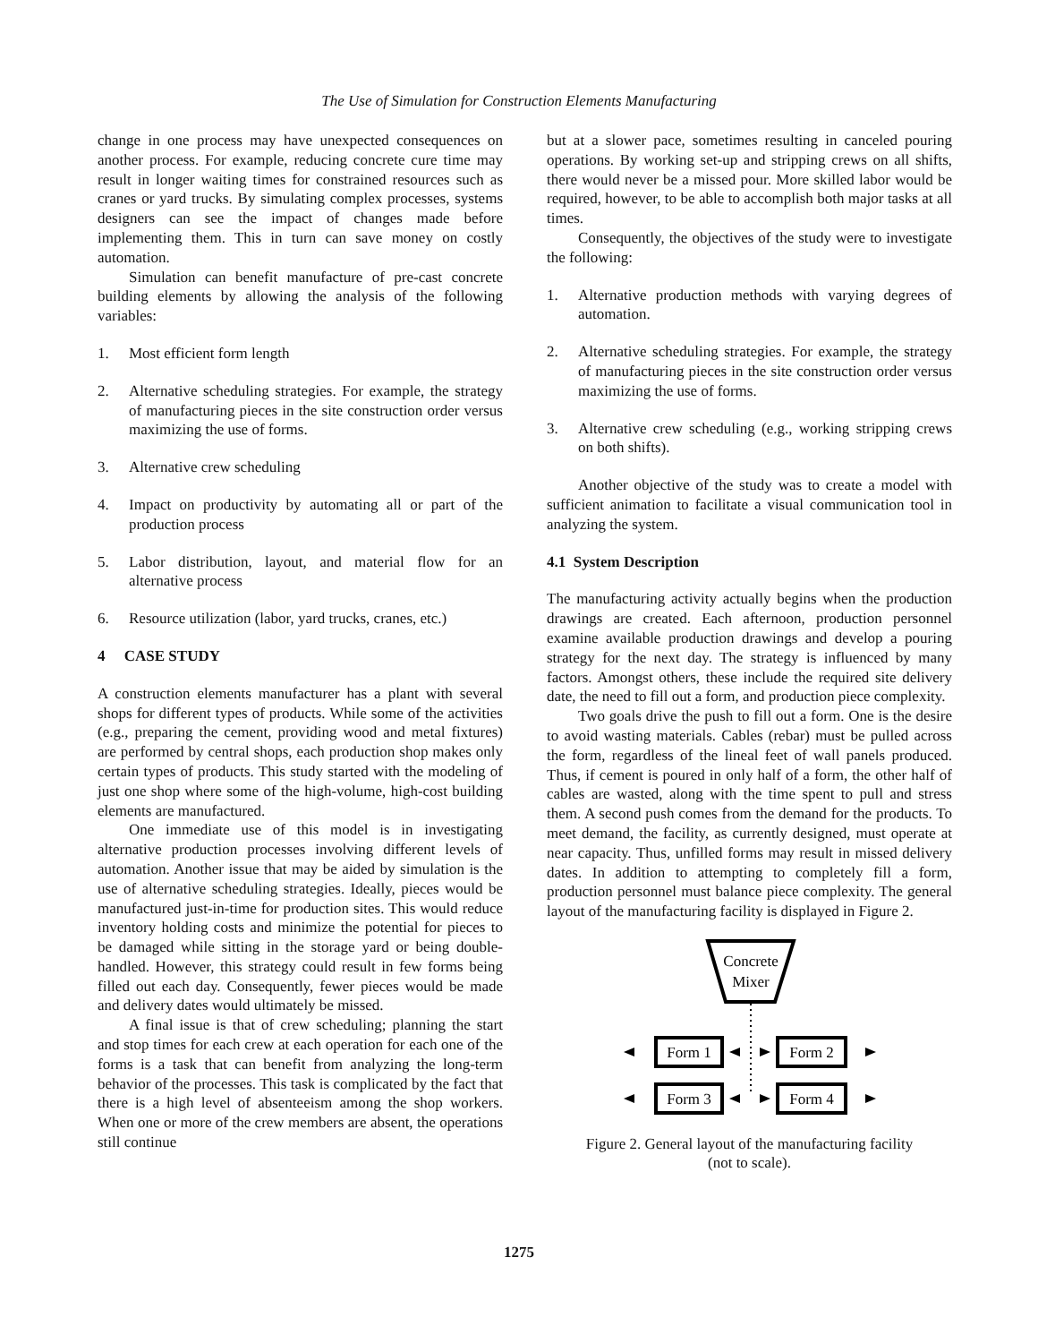The Use of Simulation for Construction Elements Manufacturing
change in one process may have unexpected consequences on another process. For example, reducing concrete cure time may result in longer waiting times for constrained resources such as cranes or yard trucks. By simulating complex processes, systems designers can see the impact of changes made before implementing them. This in turn can save money on costly automation.
Simulation can benefit manufacture of pre-cast concrete building elements by allowing the analysis of the following variables:
1. Most efficient form length
2. Alternative scheduling strategies. For example, the strategy of manufacturing pieces in the site construction order versus maximizing the use of forms.
3. Alternative crew scheduling
4. Impact on productivity by automating all or part of the production process
5. Labor distribution, layout, and material flow for an alternative process
6. Resource utilization (labor, yard trucks, cranes, etc.)
4 CASE STUDY
A construction elements manufacturer has a plant with several shops for different types of products. While some of the activities (e.g., preparing the cement, providing wood and metal fixtures) are performed by central shops, each production shop makes only certain types of products. This study started with the modeling of just one shop where some of the high-volume, high-cost building elements are manufactured.
One immediate use of this model is in investigating alternative production processes involving different levels of automation. Another issue that may be aided by simulation is the use of alternative scheduling strategies. Ideally, pieces would be manufactured just-in-time for production sites. This would reduce inventory holding costs and minimize the potential for pieces to be damaged while sitting in the storage yard or being double-handled. However, this strategy could result in few forms being filled out each day. Consequently, fewer pieces would be made and delivery dates would ultimately be missed.
A final issue is that of crew scheduling; planning the start and stop times for each crew at each operation for each one of the forms is a task that can benefit from analyzing the long-term behavior of the processes. This task is complicated by the fact that there is a high level of absenteeism among the shop workers. When one or more of the crew members are absent, the operations still continue
but at a slower pace, sometimes resulting in canceled pouring operations. By working set-up and stripping crews on all shifts, there would never be a missed pour. More skilled labor would be required, however, to be able to accomplish both major tasks at all times.
Consequently, the objectives of the study were to investigate the following:
1. Alternative production methods with varying degrees of automation.
2. Alternative scheduling strategies. For example, the strategy of manufacturing pieces in the site construction order versus maximizing the use of forms.
3. Alternative crew scheduling (e.g., working stripping crews on both shifts).
Another objective of the study was to create a model with sufficient animation to facilitate a visual communication tool in analyzing the system.
4.1 System Description
The manufacturing activity actually begins when the production drawings are created. Each afternoon, production personnel examine available production drawings and develop a pouring strategy for the next day. The strategy is influenced by many factors. Amongst others, these include the required site delivery date, the need to fill out a form, and production piece complexity.
Two goals drive the push to fill out a form. One is the desire to avoid wasting materials. Cables (rebar) must be pulled across the form, regardless of the lineal feet of wall panels produced. Thus, if cement is poured in only half of a form, the other half of cables are wasted, along with the time spent to pull and stress them. A second push comes from the demand for the products. To meet demand, the facility, as currently designed, must operate at near capacity. Thus, unfilled forms may result in missed delivery dates. In addition to attempting to completely fill a form, production personnel must balance piece complexity. The general layout of the manufacturing facility is displayed in Figure 2.
Concrete
Mixer
Form 1
Form 2
Form 3
Form 4
Figure 2. General layout of the manufacturing facility
(not to scale).
1275